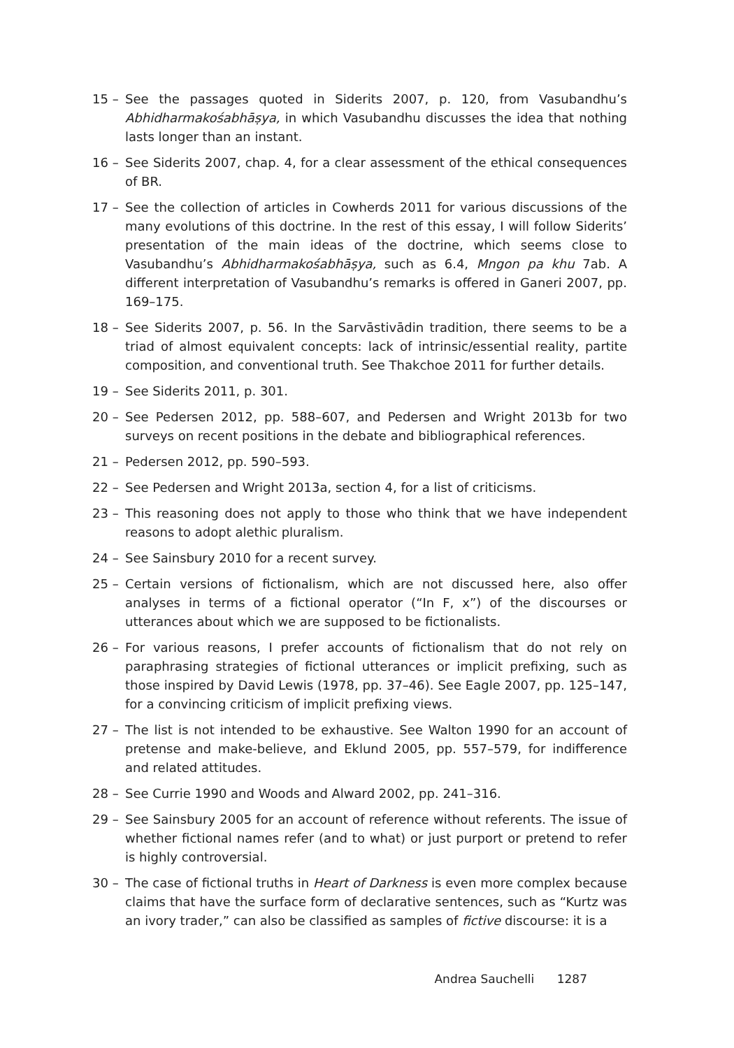15 – See the passages quoted in Siderits 2007, p. 120, from Vasubandhu’s Abhidharmakośabhāṣya, in which Vasubandhu discusses the idea that nothing lasts longer than an instant.
16 – See Siderits 2007, chap. 4, for a clear assessment of the ethical consequences of BR.
17 – See the collection of articles in Cowherds 2011 for various discussions of the many evolutions of this doctrine. In the rest of this essay, I will follow Siderits’ presentation of the main ideas of the doctrine, which seems close to Vasubandhu’s Abhidharmakośabhāṣya, such as 6.4, Mngon pa khu 7ab. A different interpretation of Vasubandhu’s remarks is offered in Ganeri 2007, pp. 169–175.
18 – See Siderits 2007, p. 56. In the Sarvāstivādin tradition, there seems to be a triad of almost equivalent concepts: lack of intrinsic/essential reality, partite composition, and conventional truth. See Thakchoe 2011 for further details.
19 – See Siderits 2011, p. 301.
20 – See Pedersen 2012, pp. 588–607, and Pedersen and Wright 2013b for two surveys on recent positions in the debate and bibliographical references.
21 – Pedersen 2012, pp. 590–593.
22 – See Pedersen and Wright 2013a, section 4, for a list of criticisms.
23 – This reasoning does not apply to those who think that we have independent reasons to adopt alethic pluralism.
24 – See Sainsbury 2010 for a recent survey.
25 – Certain versions of fictionalism, which are not discussed here, also offer analyses in terms of a fictional operator (“In F, x”) of the discourses or utterances about which we are supposed to be fictionalists.
26 – For various reasons, I prefer accounts of fictionalism that do not rely on paraphrasing strategies of fictional utterances or implicit prefixing, such as those inspired by David Lewis (1978, pp. 37–46). See Eagle 2007, pp. 125–147, for a convincing criticism of implicit prefixing views.
27 – The list is not intended to be exhaustive. See Walton 1990 for an account of pretense and make-believe, and Eklund 2005, pp. 557–579, for indifference and related attitudes.
28 – See Currie 1990 and Woods and Alward 2002, pp. 241–316.
29 – See Sainsbury 2005 for an account of reference without referents. The issue of whether fictional names refer (and to what) or just purport or pretend to refer is highly controversial.
30 – The case of fictional truths in Heart of Darkness is even more complex because claims that have the surface form of declarative sentences, such as “Kurtz was an ivory trader,” can also be classified as samples of fictive discourse: it is a
Andrea Sauchelli 1287